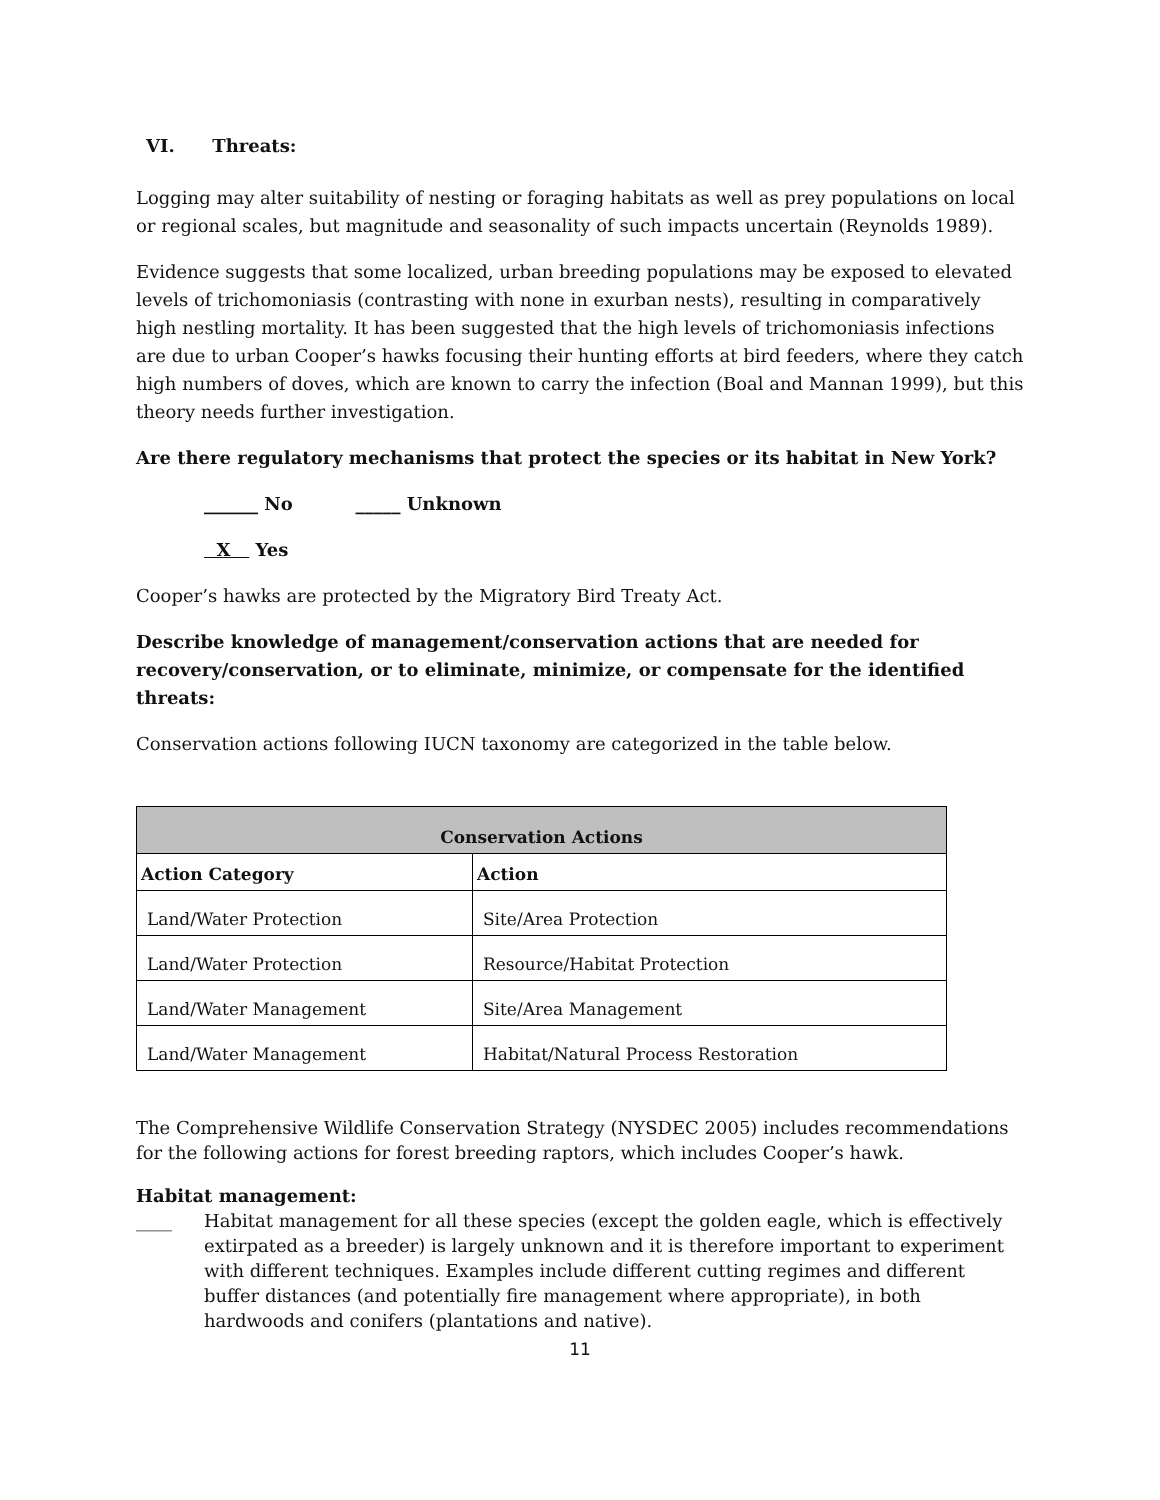VI. Threats:
Logging may alter suitability of nesting or foraging habitats as well as prey populations on local or regional scales, but magnitude and seasonality of such impacts uncertain (Reynolds 1989).
Evidence suggests that some localized, urban breeding populations may be exposed to elevated levels of trichomoniasis (contrasting with none in exurban nests), resulting in comparatively high nestling mortality. It has been suggested that the high levels of trichomoniasis infections are due to urban Cooper’s hawks focusing their hunting efforts at bird feeders, where they catch high numbers of doves, which are known to carry the infection (Boal and Mannan 1999), but this theory needs further investigation.
Are there regulatory mechanisms that protect the species or its habitat in New York?
______ No _____ Unknown
X Yes
Cooper’s hawks are protected by the Migratory Bird Treaty Act.
Describe knowledge of management/conservation actions that are needed for recovery/conservation, or to eliminate, minimize, or compensate for the identified threats:
Conservation actions following IUCN taxonomy are categorized in the table below.
| Conservation Actions | |
| --- | --- |
| Action Category | Action |
| Land/Water Protection | Site/Area Protection |
| Land/Water Protection | Resource/Habitat Protection |
| Land/Water Management | Site/Area Management |
| Land/Water Management | Habitat/Natural Process Restoration |
The Comprehensive Wildlife Conservation Strategy (NYSDEC 2005) includes recommendations for the following actions for forest breeding raptors, which includes Cooper’s hawk.
Habitat management:
____ Habitat management for all these species (except the golden eagle, which is effectively extirpated as a breeder) is largely unknown and it is therefore important to experiment with different techniques. Examples include different cutting regimes and different buffer distances (and potentially fire management where appropriate), in both hardwoods and conifers (plantations and native).
11